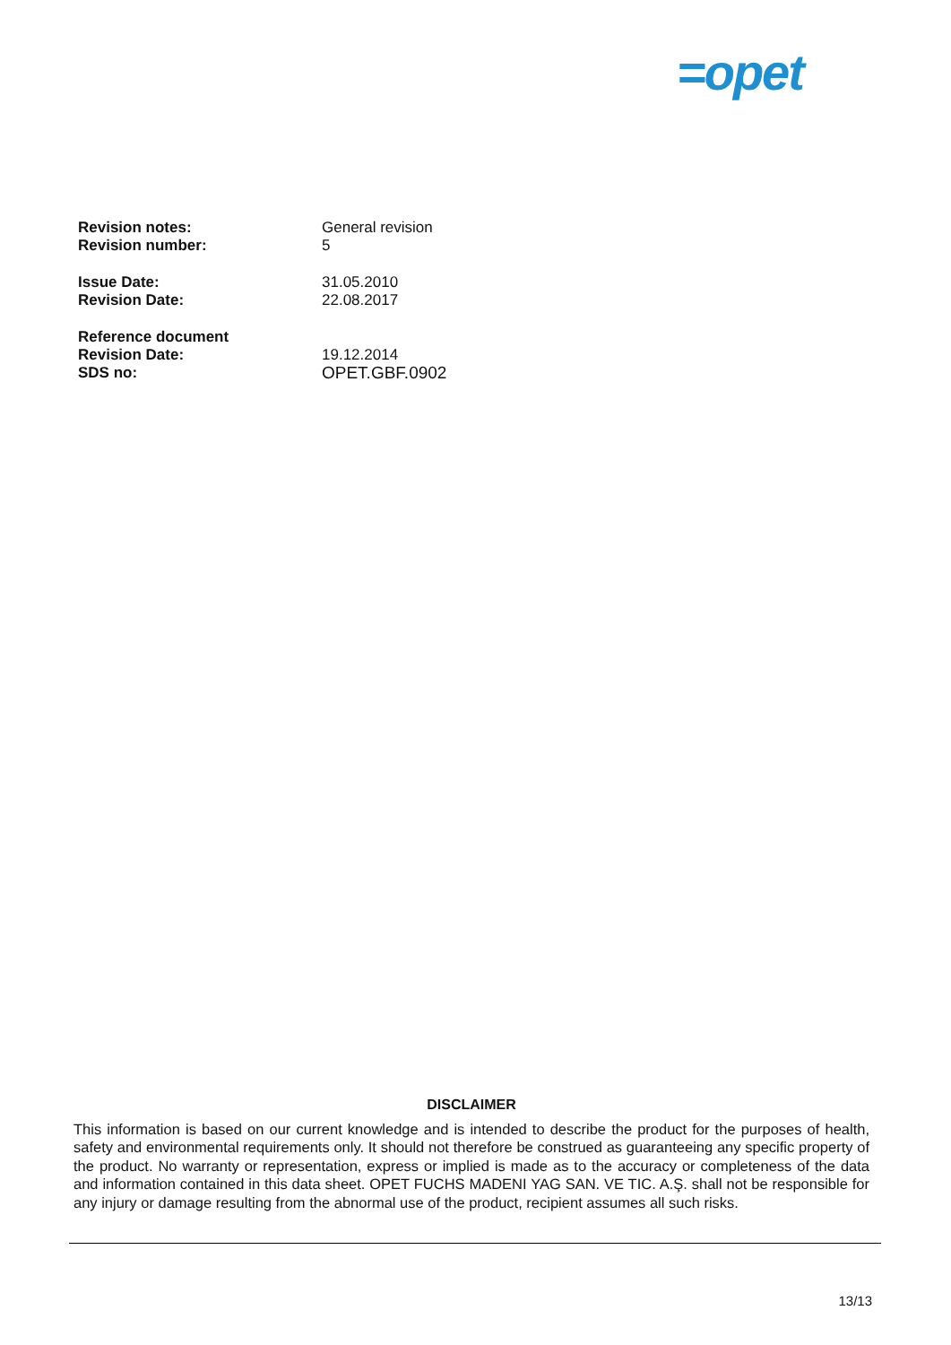=opet
Revision notes: General revision
Revision number: 5
Issue Date: 31.05.2010
Revision Date: 22.08.2017
Reference document
Revision Date: 19.12.2014
SDS no: OPET.GBF.0902
DISCLAIMER
This information is based on our current knowledge and is intended to describe the product for the purposes of health, safety and environmental requirements only. It should not therefore be construed as guaranteeing any specific property of the product. No warranty or representation, express or implied is made as to the accuracy or completeness of the data and information contained in this data sheet. OPET FUCHS MADENI YAG SAN. VE TIC. A.Ş. shall not be responsible for any injury or damage resulting from the abnormal use of the product, recipient assumes all such risks.
13/13